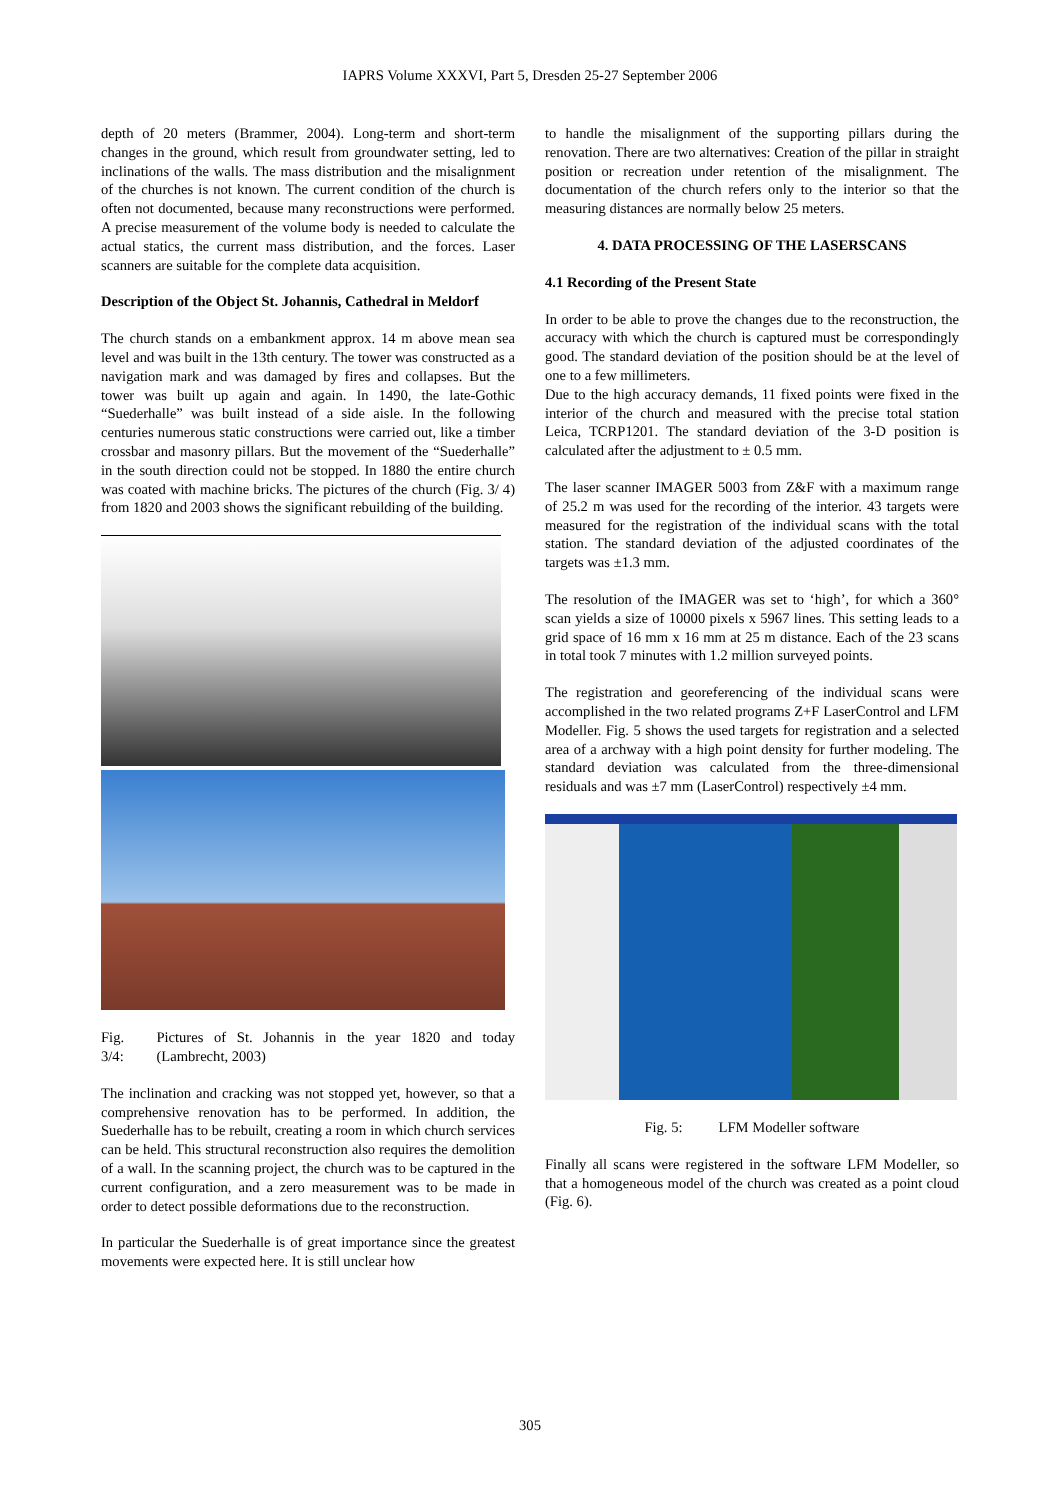IAPRS Volume XXXVI, Part 5, Dresden 25-27 September 2006
depth of 20 meters (Brammer, 2004). Long-term and short-term changes in the ground, which result from groundwater setting, led to inclinations of the walls. The mass distribution and the misalignment of the churches is not known. The current condition of the church is often not documented, because many reconstructions were performed. A precise measurement of the volume body is needed to calculate the actual statics, the current mass distribution, and the forces. Laser scanners are suitable for the complete data acquisition.
Description of the Object St. Johannis, Cathedral in Meldorf
The church stands on a embankment approx. 14 m above mean sea level and was built in the 13th century. The tower was constructed as a navigation mark and was damaged by fires and collapses. But the tower was built up again and again. In 1490, the late-Gothic “Suederhalle” was built instead of a side aisle. In the following centuries numerous static constructions were carried out, like a timber crossbar and masonry pillars. But the movement of the “Suederhalle” in the south direction could not be stopped. In 1880 the entire church was coated with machine bricks. The pictures of the church (Fig. 3/ 4) from 1820 and 2003 shows the significant rebuilding of the building.
Fig. 3/4: Pictures of St. Johannis in the year 1820 and today (Lambrecht, 2003)
The inclination and cracking was not stopped yet, however, so that a comprehensive renovation has to be performed. In addition, the Suederhalle has to be rebuilt, creating a room in which church services can be held. This structural reconstruction also requires the demolition of a wall. In the scanning project, the church was to be captured in the current configuration, and a zero measurement was to be made in order to detect possible deformations due to the reconstruction.
In particular the Suederhalle is of great importance since the greatest movements were expected here. It is still unclear how
to handle the misalignment of the supporting pillars during the renovation. There are two alternatives: Creation of the pillar in straight position or recreation under retention of the misalignment. The documentation of the church refers only to the interior so that the measuring distances are normally below 25 meters.
4. DATA PROCESSING OF THE LASERSCANS
4.1 Recording of the Present State
In order to be able to prove the changes due to the reconstruction, the accuracy with which the church is captured must be correspondingly good. The standard deviation of the position should be at the level of one to a few millimeters.
Due to the high accuracy demands, 11 fixed points were fixed in the interior of the church and measured with the precise total station Leica, TCRP1201. The standard deviation of the 3-D position is calculated after the adjustment to ± 0.5 mm.
The laser scanner IMAGER 5003 from Z&F with a maximum range of 25.2 m was used for the recording of the interior. 43 targets were measured for the registration of the individual scans with the total station. The standard deviation of the adjusted coordinates of the targets was ±1.3 mm.
The resolution of the IMAGER was set to ‘high’, for which a 360° scan yields a size of 10000 pixels x 5967 lines. This setting leads to a grid space of 16 mm x 16 mm at 25 m distance. Each of the 23 scans in total took 7 minutes with 1.2 million surveyed points.
The registration and georeferencing of the individual scans were accomplished in the two related programs Z+F LaserControl and LFM Modeller. Fig. 5 shows the used targets for registration and a selected area of a archway with a high point density for further modeling. The standard deviation was calculated from the three-dimensional residuals and was ±7 mm (LaserControl) respectively ±4 mm.
Fig. 5: LFM Modeller software
Finally all scans were registered in the software LFM Modeller, so that a homogeneous model of the church was created as a point cloud (Fig. 6).
305